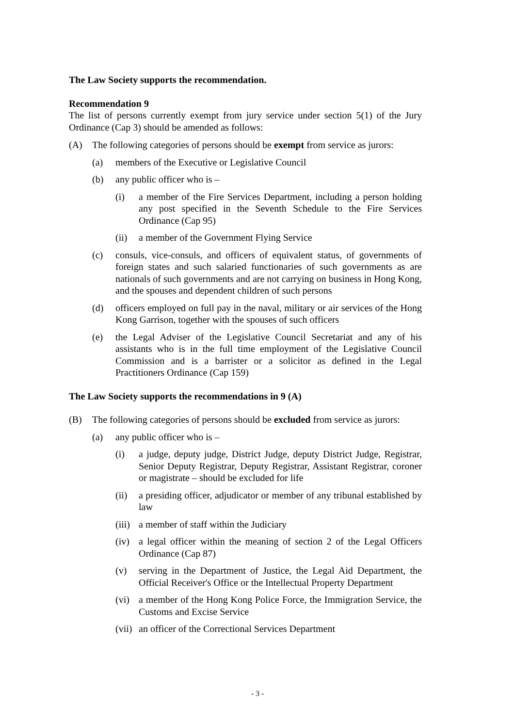The Law Society supports the recommendation.
Recommendation 9
The list of persons currently exempt from jury service under section 5(1) of the Jury Ordinance (Cap 3) should be amended as follows:
(A) The following categories of persons should be exempt from service as jurors:
(a) members of the Executive or Legislative Council
(b) any public officer who is –
(i) a member of the Fire Services Department, including a person holding any post specified in the Seventh Schedule to the Fire Services Ordinance (Cap 95)
(ii) a member of the Government Flying Service
(c) consuls, vice-consuls, and officers of equivalent status, of governments of foreign states and such salaried functionaries of such governments as are nationals of such governments and are not carrying on business in Hong Kong, and the spouses and dependent children of such persons
(d) officers employed on full pay in the naval, military or air services of the Hong Kong Garrison, together with the spouses of such officers
(e) the Legal Adviser of the Legislative Council Secretariat and any of his assistants who is in the full time employment of the Legislative Council Commission and is a barrister or a solicitor as defined in the Legal Practitioners Ordinance (Cap 159)
The Law Society supports the recommendations in 9 (A)
(B) The following categories of persons should be excluded from service as jurors:
(a) any public officer who is –
(i) a judge, deputy judge, District Judge, deputy District Judge, Registrar, Senior Deputy Registrar, Deputy Registrar, Assistant Registrar, coroner or magistrate – should be excluded for life
(ii) a presiding officer, adjudicator or member of any tribunal established by law
(iii) a member of staff within the Judiciary
(iv) a legal officer within the meaning of section 2 of the Legal Officers Ordinance (Cap 87)
(v) serving in the Department of Justice, the Legal Aid Department, the Official Receiver's Office or the Intellectual Property Department
(vi) a member of the Hong Kong Police Force, the Immigration Service, the Customs and Excise Service
(vii) an officer of the Correctional Services Department
- 3 -